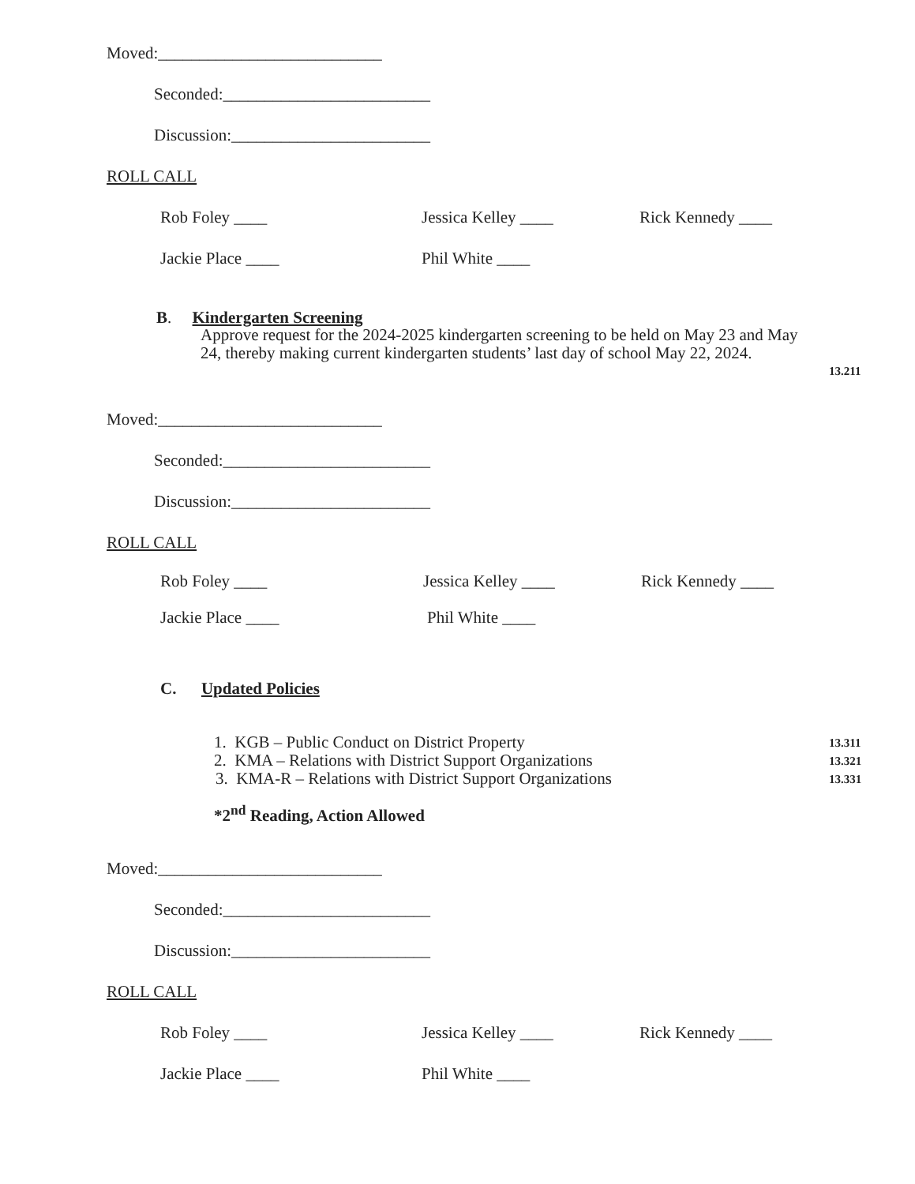Moved:___________________________
Seconded:_________________________
Discussion:________________________
ROLL CALL
Rob Foley ____ Jessica Kelley ____ Rick Kennedy ____
Jackie Place ____ Phil White ____
B. Kindergarten Screening
Approve request for the 2024-2025 kindergarten screening to be held on May 23 and May
24, thereby making current kindergarten students’ last day of school May 22, 2024.
13.211
Moved:___________________________
Seconded:_________________________
Discussion:________________________
ROLL CALL
Rob Foley ____ Jessica Kelley ____ Rick Kennedy ____
Jackie Place ____ Phil White ____
C. Updated Policies
1. KGB – Public Conduct on District Property 13.311
2. KMA – Relations with District Support Organizations 13.321
3. KMA-R – Relations with District Support Organizations 13.331
*2<sup>nd</sup> Reading, Action Allowed
Moved:___________________________
Seconded:_________________________
Discussion:________________________
ROLL CALL
Rob Foley ____ Jessica Kelley ____ Rick Kennedy ____
Jackie Place ____ Phil White ____